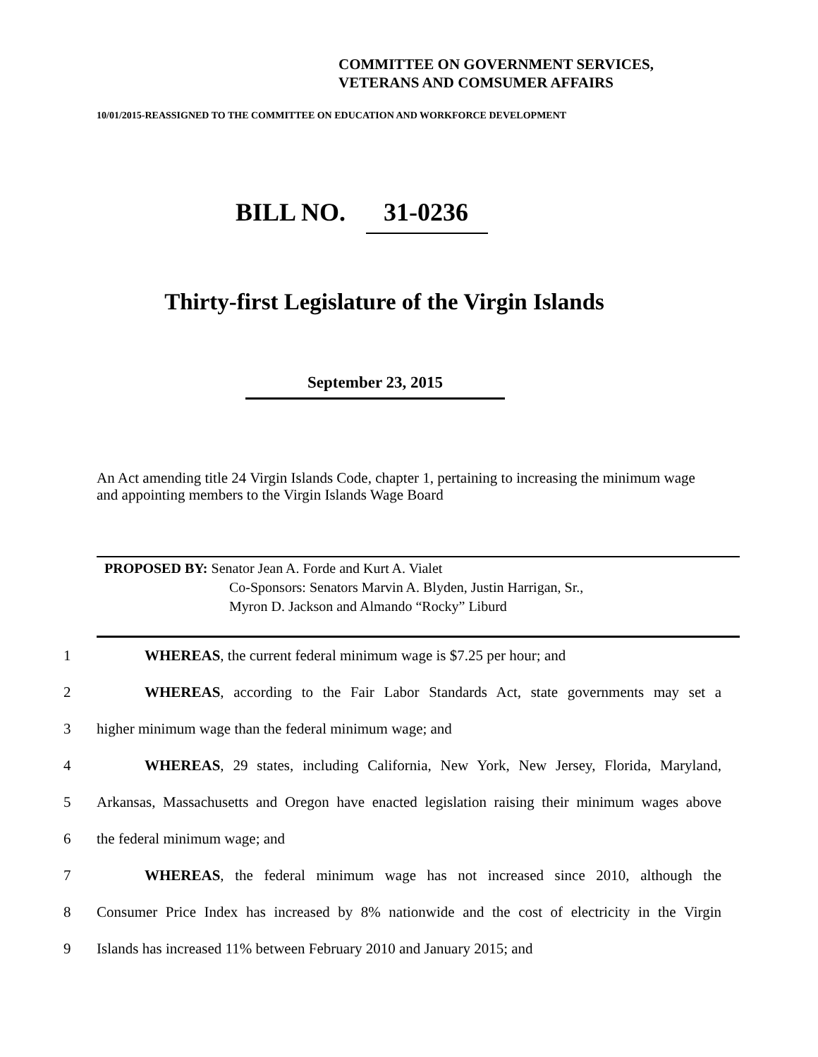COMMITTEE ON GOVERNMENT SERVICES,
VETERANS AND COMSUMER AFFAIRS
10/01/2015-REASSIGNED TO THE COMMITTEE ON EDUCATION AND WORKFORCE DEVELOPMENT
BILL NO. 31-0236
Thirty-first Legislature of the Virgin Islands
September 23, 2015
An Act amending title 24 Virgin Islands Code, chapter 1, pertaining to increasing the minimum wage and appointing members to the Virgin Islands Wage Board
PROPOSED BY: Senator Jean A. Forde and Kurt A. Vialet
Co-Sponsors: Senators Marvin A. Blyden, Justin Harrigan, Sr.,
Myron D. Jackson and Almando “Rocky” Liburd
1 WHEREAS, the current federal minimum wage is $7.25 per hour; and
2 WHEREAS, according to the Fair Labor Standards Act, state governments may set a
3 higher minimum wage than the federal minimum wage; and
4 WHEREAS, 29 states, including California, New York, New Jersey, Florida, Maryland,
5 Arkansas, Massachusetts and Oregon have enacted legislation raising their minimum wages above
6 the federal minimum wage; and
7 WHEREAS, the federal minimum wage has not increased since 2010, although the
8 Consumer Price Index has increased by 8% nationwide and the cost of electricity in the Virgin
9 Islands has increased 11% between February 2010 and January 2015; and